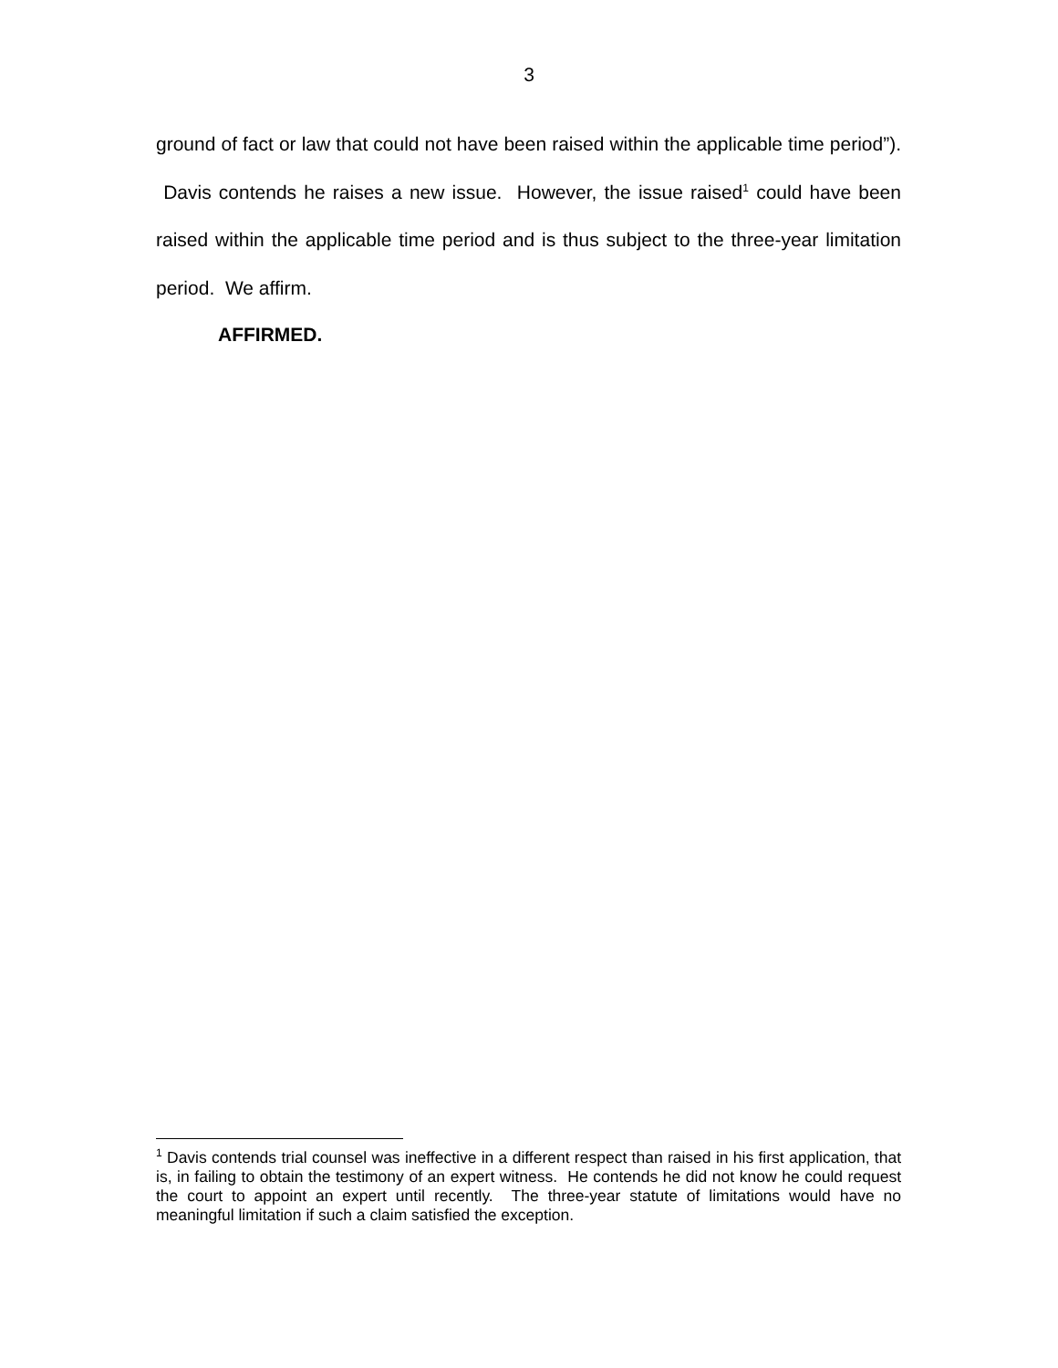3
ground of fact or law that could not have been raised within the applicable time period”). Davis contends he raises a new issue. However, the issue raised<sup>1</sup> could have been raised within the applicable time period and is thus subject to the three-year limitation period. We affirm.
AFFIRMED.
<sup>1</sup> Davis contends trial counsel was ineffective in a different respect than raised in his first application, that is, in failing to obtain the testimony of an expert witness. He contends he did not know he could request the court to appoint an expert until recently. The three-year statute of limitations would have no meaningful limitation if such a claim satisfied the exception.